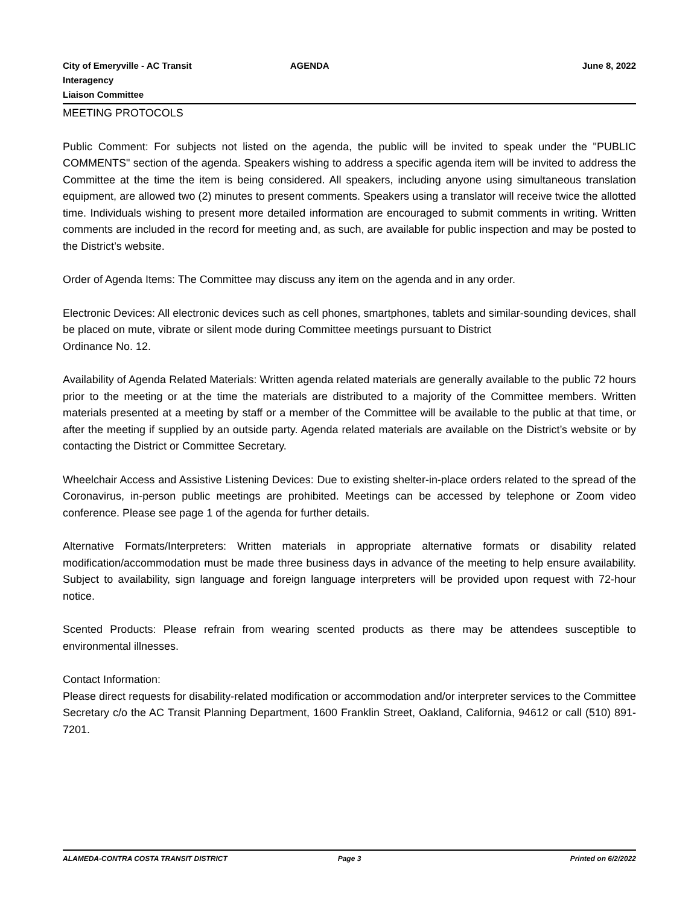City of Emeryville - AC Transit Interagency
Liaison Committee
AGENDA June 8, 2022
MEETING PROTOCOLS
Public Comment: For subjects not listed on the agenda, the public will be invited to speak under the "PUBLIC COMMENTS" section of the agenda. Speakers wishing to address a specific agenda item will be invited to address the Committee at the time the item is being considered. All speakers, including anyone using simultaneous translation equipment, are allowed two (2) minutes to present comments. Speakers using a translator will receive twice the allotted time. Individuals wishing to present more detailed information are encouraged to submit comments in writing. Written comments are included in the record for meeting and, as such, are available for public inspection and may be posted to the District’s website.
Order of Agenda Items: The Committee may discuss any item on the agenda and in any order.
Electronic Devices: All electronic devices such as cell phones, smartphones, tablets and similar-sounding devices, shall be placed on mute, vibrate or silent mode during Committee meetings pursuant to District
Ordinance No. 12.
Availability of Agenda Related Materials: Written agenda related materials are generally available to the public 72 hours prior to the meeting or at the time the materials are distributed to a majority of the Committee members. Written materials presented at a meeting by staff or a member of the Committee will be available to the public at that time, or after the meeting if supplied by an outside party. Agenda related materials are available on the District’s website or by contacting the District or Committee Secretary.
Wheelchair Access and Assistive Listening Devices: Due to existing shelter-in-place orders related to the spread of the Coronavirus, in-person public meetings are prohibited. Meetings can be accessed by telephone or Zoom video conference. Please see page 1 of the agenda for further details.
Alternative Formats/Interpreters: Written materials in appropriate alternative formats or disability related modification/accommodation must be made three business days in advance of the meeting to help ensure availability. Subject to availability, sign language and foreign language interpreters will be provided upon request with 72-hour notice.
Scented Products: Please refrain from wearing scented products as there may be attendees susceptible to environmental illnesses.
Contact Information:
Please direct requests for disability-related modification or accommodation and/or interpreter services to the Committee Secretary c/o the AC Transit Planning Department, 1600 Franklin Street, Oakland, California, 94612 or call (510) 891-7201.
ALAMEDA-CONTRA COSTA TRANSIT DISTRICT
Page 3 Printed on 6/2/2022